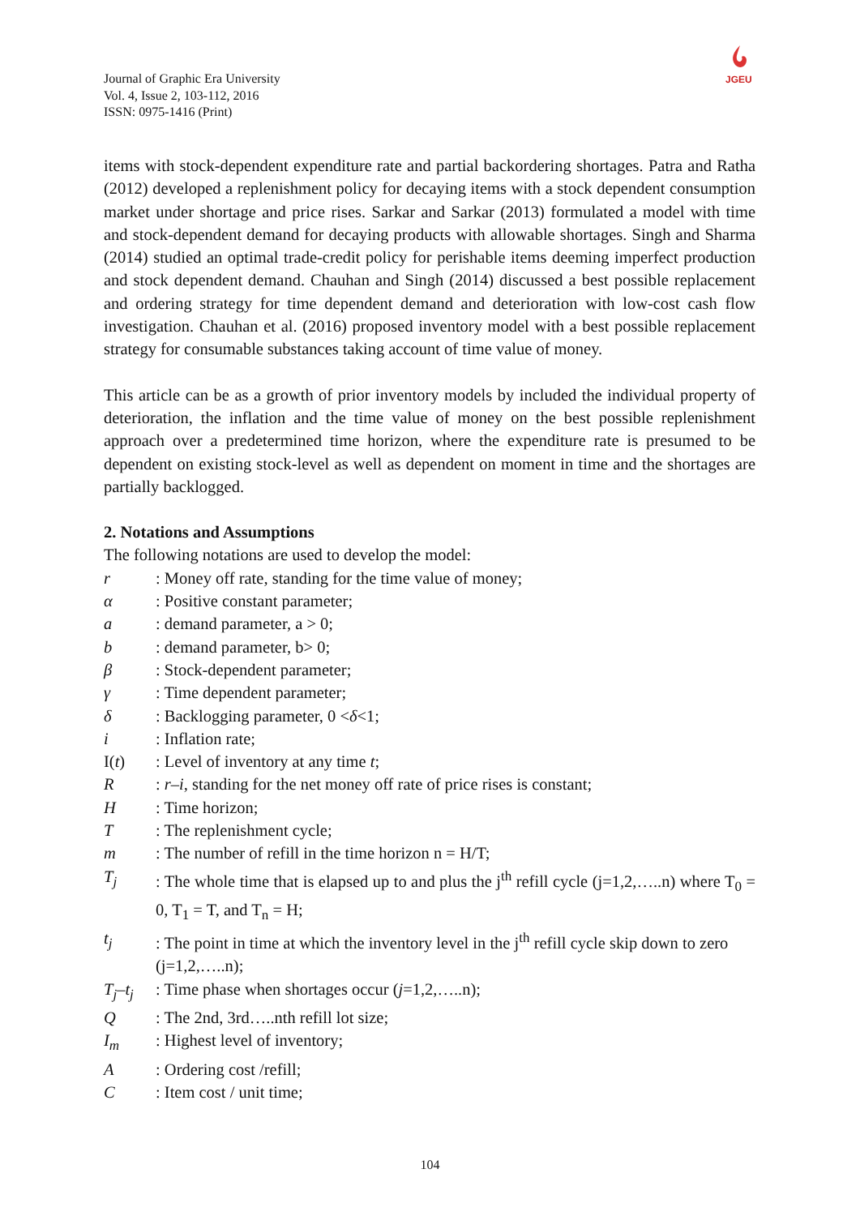Journal of Graphic Era University
Vol. 4, Issue 2, 103-112, 2016
ISSN: 0975-1416 (Print)
JGEU
items with stock-dependent expenditure rate and partial backordering shortages. Patra and Ratha (2012) developed a replenishment policy for decaying items with a stock dependent consumption market under shortage and price rises. Sarkar and Sarkar (2013) formulated a model with time and stock-dependent demand for decaying products with allowable shortages. Singh and Sharma (2014) studied an optimal trade-credit policy for perishable items deeming imperfect production and stock dependent demand. Chauhan and Singh (2014) discussed a best possible replacement and ordering strategy for time dependent demand and deterioration with low-cost cash flow investigation. Chauhan et al. (2016) proposed inventory model with a best possible replacement strategy for consumable substances taking account of time value of money.
This article can be as a growth of prior inventory models by included the individual property of deterioration, the inflation and the time value of money on the best possible replenishment approach over a predetermined time horizon, where the expenditure rate is presumed to be dependent on existing stock-level as well as dependent on moment in time and the shortages are partially backlogged.
2. Notations and Assumptions
The following notations are used to develop the model:
r: Money off rate, standing for the time value of money;
α: Positive constant parameter;
a: demand parameter, a > 0;
b: demand parameter, b> 0;
β: Stock-dependent parameter;
γ: Time dependent parameter;
δ: Backlogging parameter, 0 <δ<1;
i: Inflation rate;
I(t): Level of inventory at any time t;
R: r–i, standing for the net money off rate of price rises is constant;
H: Time horizon;
T: The replenishment cycle;
m: The number of refill in the time horizon n = H/T;
T<sub>j</sub>: The whole time that is elapsed up to and plus the j<sup>th</sup> refill cycle (j=1,2,…..n) where T<sub>0</sub> = 0, T<sub>1</sub> = T, and T<sub>n</sub> = H;
t<sub>j</sub>: The point in time at which the inventory level in the j<sup>th</sup> refill cycle skip down to zero (j=1,2,…..n);
T<sub>j</sub>–t<sub>j</sub>: Time phase when shortages occur (j=1,2,…..n);
Q: The 2nd, 3rd…..nth refill lot size;
I<sub>m</sub>: Highest level of inventory;
A: Ordering cost /refill;
C: Item cost / unit time;
104